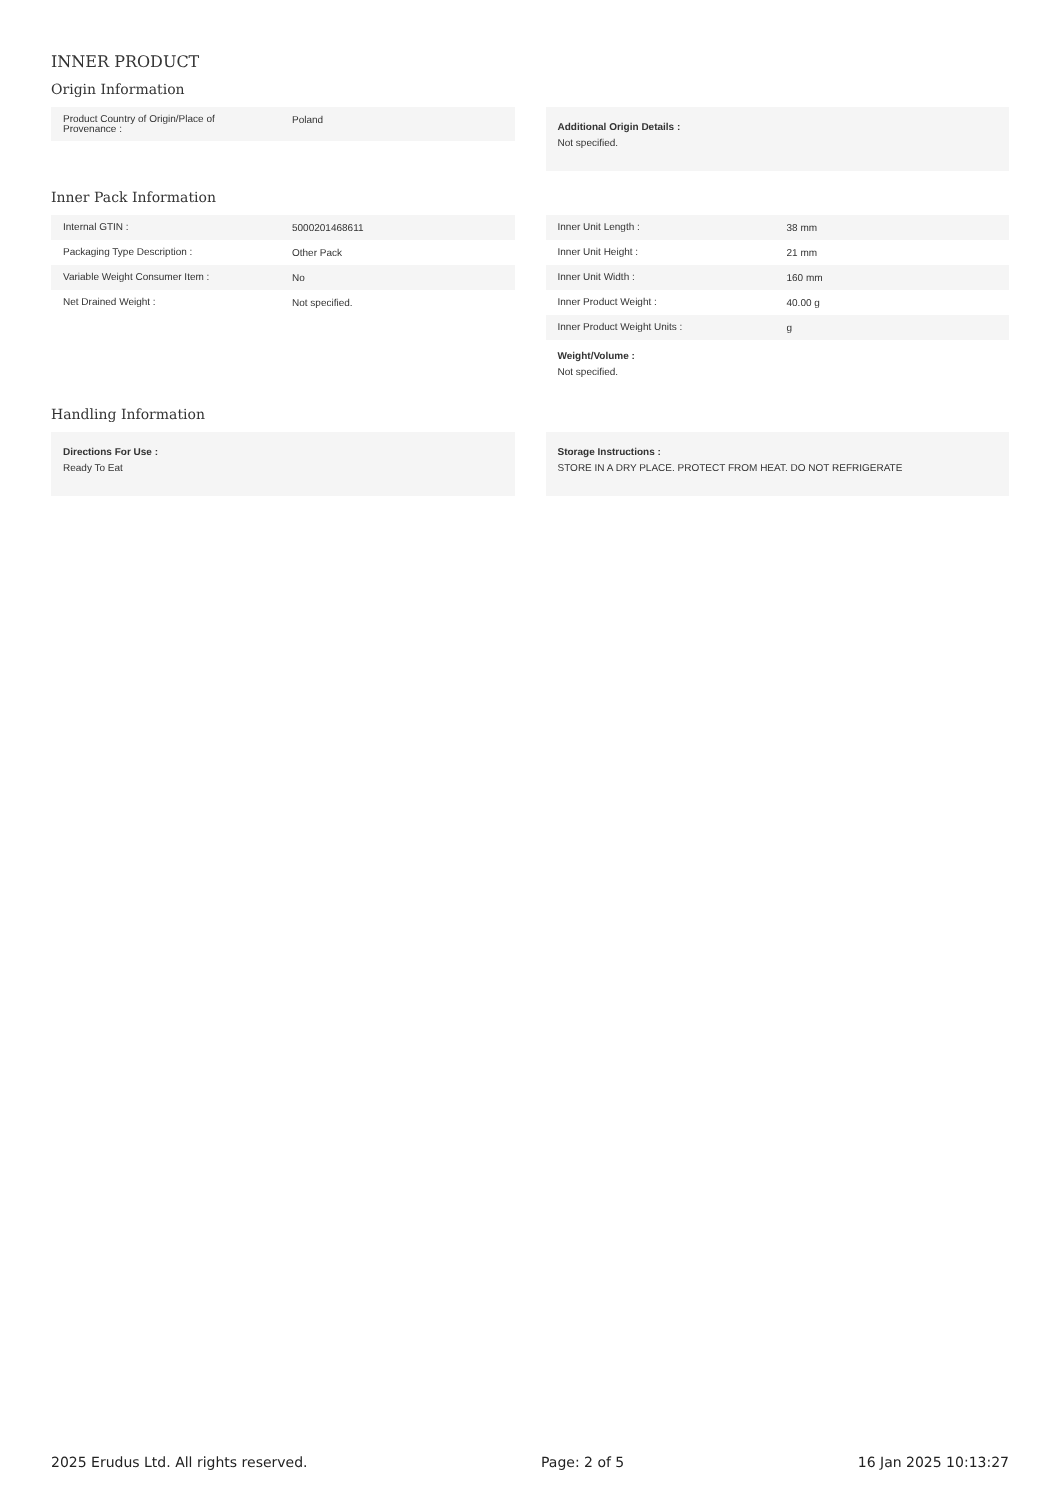INNER PRODUCT
Origin Information
| Product Country of Origin/Place of Provenance : | Poland |
Additional Origin Details :
Not specified.
Inner Pack Information
| Internal GTIN : | 5000201468611 |
| Packaging Type Description : | Other Pack |
| Variable Weight Consumer Item : | No |
| Net Drained Weight : | Not specified. |
| Inner Unit Length : | 38 mm |
| Inner Unit Height : | 21 mm |
| Inner Unit Width : | 160 mm |
| Inner Product Weight : | 40.00 g |
| Inner Product Weight Units : | g |
Weight/Volume :
Not specified.
Handling Information
Directions For Use :
Ready To Eat
Storage Instructions :
STORE IN A DRY PLACE. PROTECT FROM HEAT. DO NOT REFRIGERATE
2025 Erudus Ltd. All rights reserved. Page: 2 of 5 16 Jan 2025 10:13:27